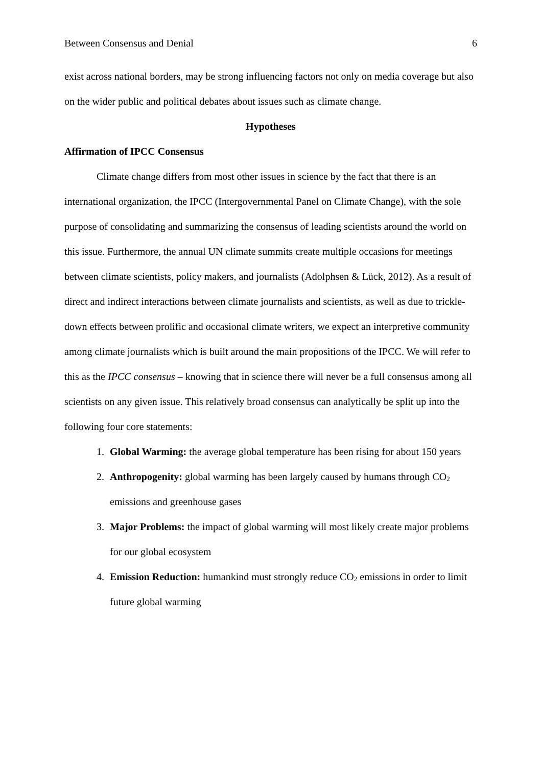Between Consensus and Denial 6
exist across national borders, may be strong influencing factors not only on media coverage but also on the wider public and political debates about issues such as climate change.
Hypotheses
Affirmation of IPCC Consensus
Climate change differs from most other issues in science by the fact that there is an international organization, the IPCC (Intergovernmental Panel on Climate Change), with the sole purpose of consolidating and summarizing the consensus of leading scientists around the world on this issue. Furthermore, the annual UN climate summits create multiple occasions for meetings between climate scientists, policy makers, and journalists (Adolphsen & Lück, 2012). As a result of direct and indirect interactions between climate journalists and scientists, as well as due to trickle-down effects between prolific and occasional climate writers, we expect an interpretive community among climate journalists which is built around the main propositions of the IPCC. We will refer to this as the IPCC consensus – knowing that in science there will never be a full consensus among all scientists on any given issue. This relatively broad consensus can analytically be split up into the following four core statements:
1. Global Warming: the average global temperature has been rising for about 150 years
2. Anthropogenity: global warming has been largely caused by humans through CO<sub>2</sub> emissions and greenhouse gases
3. Major Problems: the impact of global warming will most likely create major problems for our global ecosystem
4. Emission Reduction: humankind must strongly reduce CO<sub>2</sub> emissions in order to limit future global warming